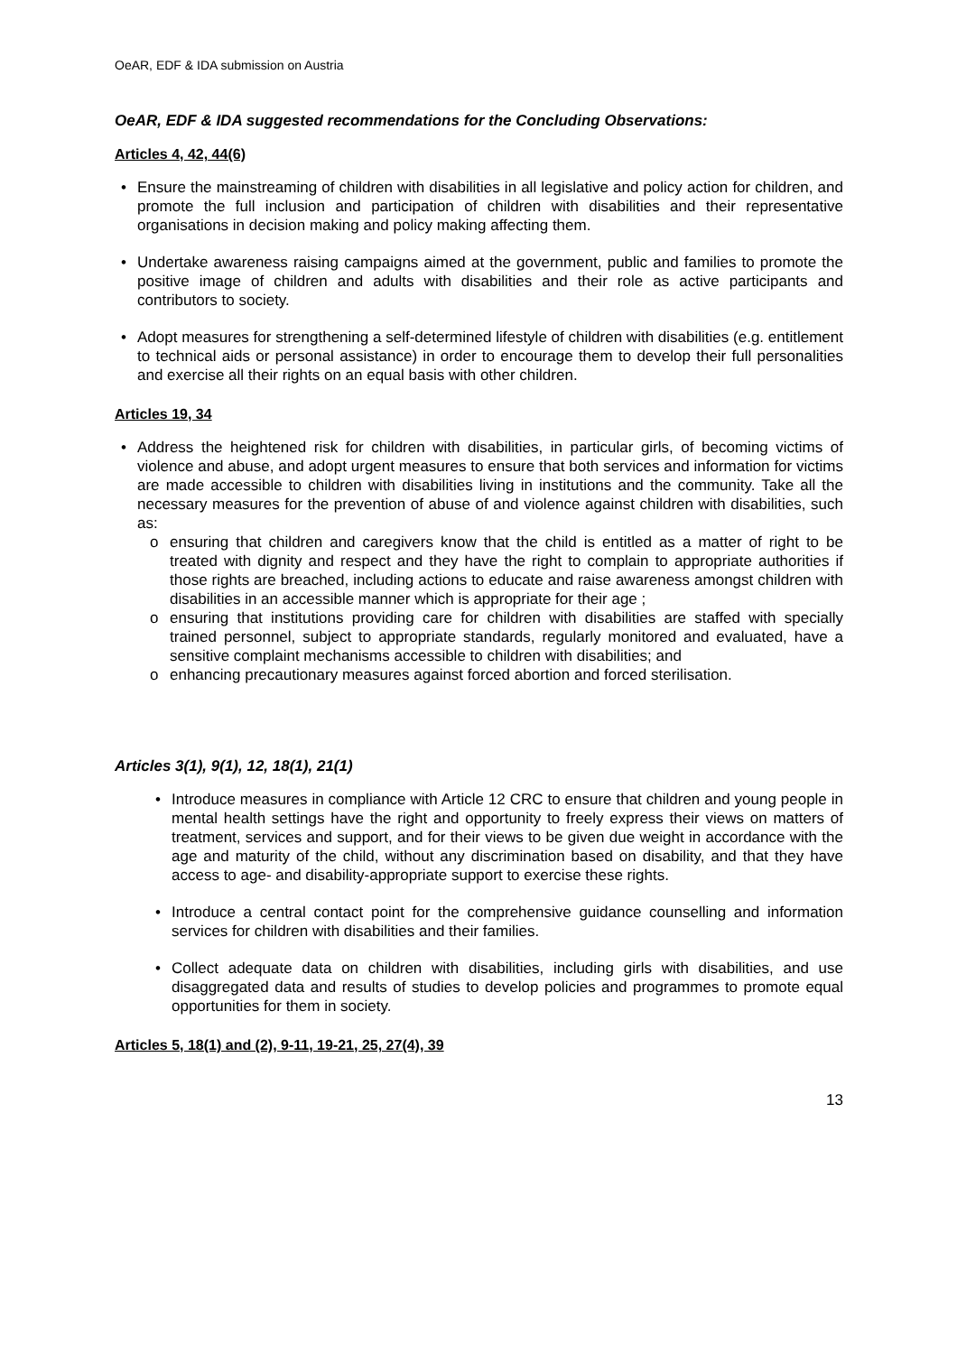OeAR, EDF & IDA submission on Austria
OeAR, EDF & IDA suggested recommendations for the Concluding Observations:
Articles 4, 42, 44(6)
Ensure the mainstreaming of children with disabilities in all legislative and policy action for children, and promote the full inclusion and participation of children with disabilities and their representative organisations in decision making and policy making affecting them.
Undertake awareness raising campaigns aimed at the government, public and families to promote the positive image of children and adults with disabilities and their role as active participants and contributors to society.
Adopt measures for strengthening a self-determined lifestyle of children with disabilities (e.g. entitlement to technical aids or personal assistance) in order to encourage them to develop their full personalities and exercise all their rights on an equal basis with other children.
Articles 19, 34
Address the heightened risk for children with disabilities, in particular girls, of becoming victims of violence and abuse, and adopt urgent measures to ensure that both services and information for victims are made accessible to children with disabilities living in institutions and the community. Take all the necessary measures for the prevention of abuse of and violence against children with disabilities, such as:
o ensuring that children and caregivers know that the child is entitled as a matter of right to be treated with dignity and respect and they have the right to complain to appropriate authorities if those rights are breached, including actions to educate and raise awareness amongst children with disabilities in an accessible manner which is appropriate for their age ;
o ensuring that institutions providing care for children with disabilities are staffed with specially trained personnel, subject to appropriate standards, regularly monitored and evaluated, have a sensitive complaint mechanisms accessible to children with disabilities; and
o enhancing precautionary measures against forced abortion and forced sterilisation.
Articles 3(1), 9(1), 12, 18(1), 21(1)
Introduce measures in compliance with Article 12 CRC to ensure that children and young people in mental health settings have the right and opportunity to freely express their views on matters of treatment, services and support, and for their views to be given due weight in accordance with the age and maturity of the child, without any discrimination based on disability, and that they have access to age- and disability-appropriate support to exercise these rights.
Introduce a central contact point for the comprehensive guidance counselling and information services for children with disabilities and their families.
Collect adequate data on children with disabilities, including girls with disabilities, and use disaggregated data and results of studies to develop policies and programmes to promote equal opportunities for them in society.
Articles 5, 18(1) and (2), 9-11, 19-21, 25, 27(4), 39
13